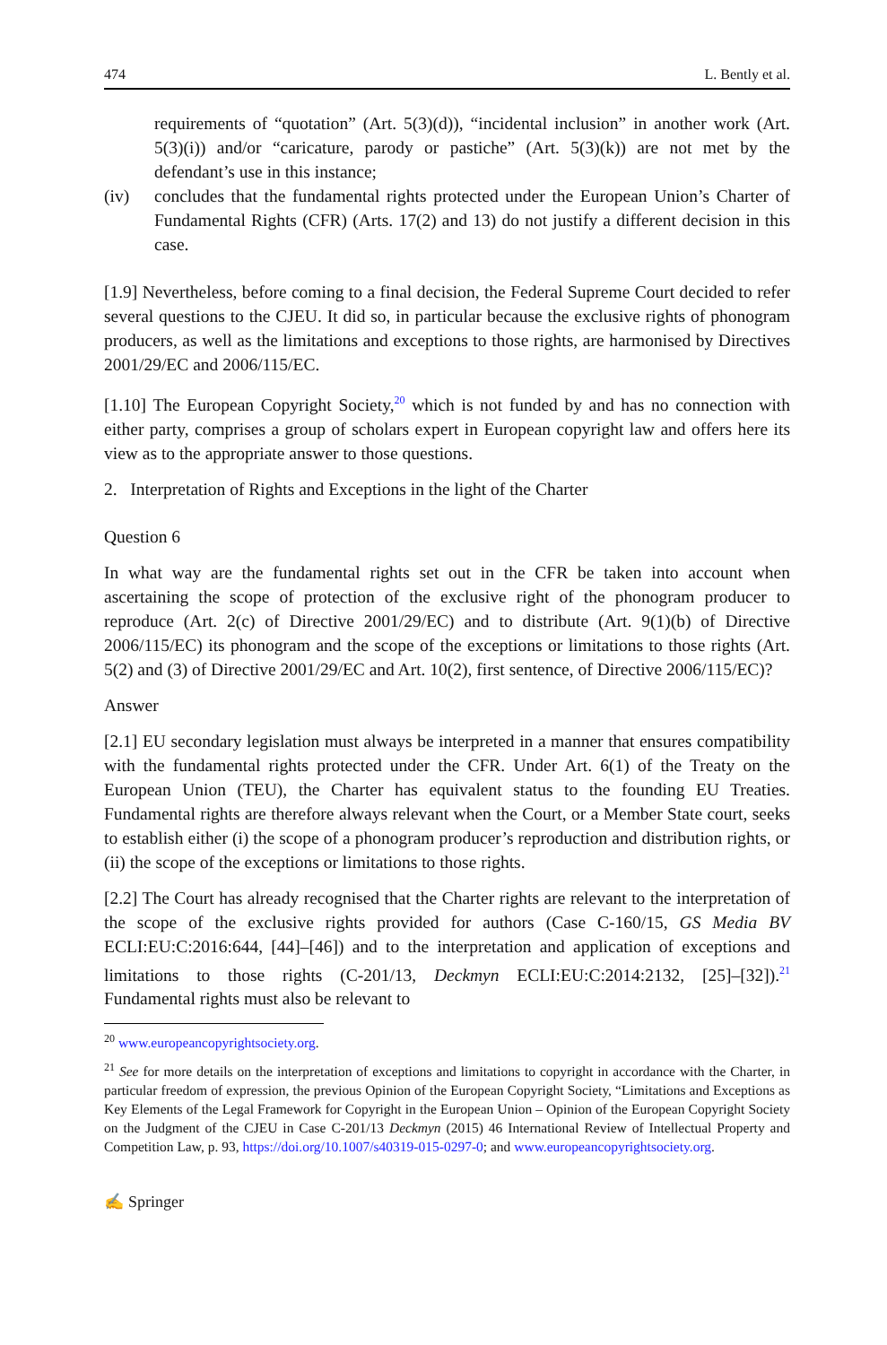474 L. Bently et al.
requirements of “quotation” (Art. 5(3)(d)), “incidental inclusion” in another work (Art. 5(3)(i)) and/or “caricature, parody or pastiche” (Art. 5(3)(k)) are not met by the defendant’s use in this instance;
(iv) concludes that the fundamental rights protected under the European Union’s Charter of Fundamental Rights (CFR) (Arts. 17(2) and 13) do not justify a different decision in this case.
[1.9] Nevertheless, before coming to a final decision, the Federal Supreme Court decided to refer several questions to the CJEU. It did so, in particular because the exclusive rights of phonogram producers, as well as the limitations and exceptions to those rights, are harmonised by Directives 2001/29/EC and 2006/115/EC.
[1.10] The European Copyright Society,<sup>20</sup> which is not funded by and has no connection with either party, comprises a group of scholars expert in European copyright law and offers here its view as to the appropriate answer to those questions.
2. Interpretation of Rights and Exceptions in the light of the Charter
Question 6
In what way are the fundamental rights set out in the CFR be taken into account when ascertaining the scope of protection of the exclusive right of the phonogram producer to reproduce (Art. 2(c) of Directive 2001/29/EC) and to distribute (Art. 9(1)(b) of Directive 2006/115/EC) its phonogram and the scope of the exceptions or limitations to those rights (Art. 5(2) and (3) of Directive 2001/29/EC and Art. 10(2), first sentence, of Directive 2006/115/EC)?
Answer
[2.1] EU secondary legislation must always be interpreted in a manner that ensures compatibility with the fundamental rights protected under the CFR. Under Art. 6(1) of the Treaty on the European Union (TEU), the Charter has equivalent status to the founding EU Treaties. Fundamental rights are therefore always relevant when the Court, or a Member State court, seeks to establish either (i) the scope of a phonogram producer’s reproduction and distribution rights, or (ii) the scope of the exceptions or limitations to those rights.
[2.2] The Court has already recognised that the Charter rights are relevant to the interpretation of the scope of the exclusive rights provided for authors (Case C-160/15, GS Media BV ECLI:EU:C:2016:644, [44]–[46]) and to the interpretation and application of exceptions and limitations to those rights (C-201/13, Deckmyn ECLI:EU:C:2014:2132, [25]–[32]).<sup>21</sup> Fundamental rights must also be relevant to
<sup>20</sup> www.europeancopyrightsociety.org.
<sup>21</sup> See for more details on the interpretation of exceptions and limitations to copyright in accordance with the Charter, in particular freedom of expression, the previous Opinion of the European Copyright Society, “Limitations and Exceptions as Key Elements of the Legal Framework for Copyright in the European Union – Opinion of the European Copyright Society on the Judgment of the CJEU in Case C-201/13 Deckmyn (2015) 46 International Review of Intellectual Property and Competition Law, p. 93, https://doi.org/10.1007/s40319-015-0297-0; and www.europeancopyrightsociety.org.
✍ Springer